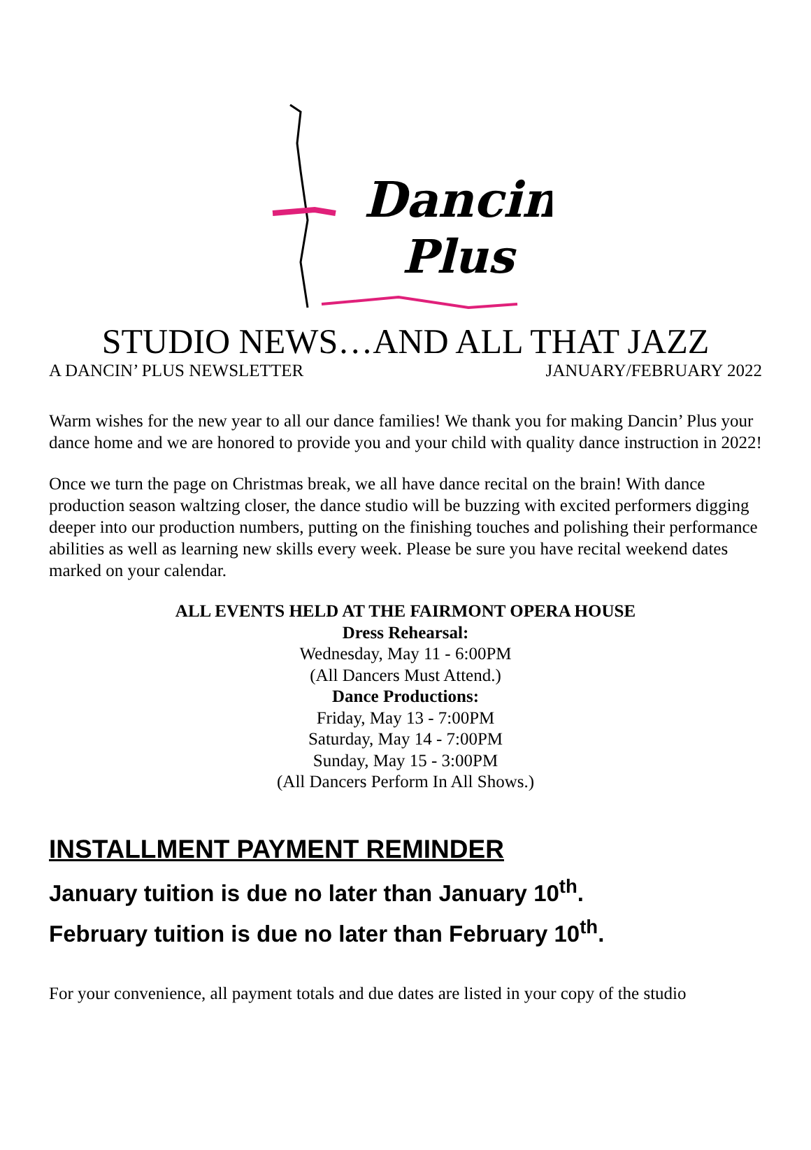Dancin'
Plus
STUDIO NEWS…AND ALL THAT JAZZ
A DANCIN’ PLUS NEWSLETTER JANUARY/FEBRUARY 2022
Warm wishes for the new year to all our dance families! We thank you for making Dancin’ Plus your dance home and we are honored to provide you and your child with quality dance instruction in 2022!
Once we turn the page on Christmas break, we all have dance recital on the brain! With dance production season waltzing closer, the dance studio will be buzzing with excited performers digging deeper into our production numbers, putting on the finishing touches and polishing their performance abilities as well as learning new skills every week. Please be sure you have recital weekend dates marked on your calendar.
ALL EVENTS HELD AT THE FAIRMONT OPERA HOUSE
Dress Rehearsal:
Wednesday, May 11 - 6:00PM
(All Dancers Must Attend.)
Dance Productions:
Friday, May 13 - 7:00PM
Saturday, May 14 - 7:00PM
Sunday, May 15 - 3:00PM
(All Dancers Perform In All Shows.)
INSTALLMENT PAYMENT REMINDER
January tuition is due no later than January 10<sup>th</sup>.
February tuition is due no later than February 10<sup>th</sup>.
For your convenience, all payment totals and due dates are listed in your copy of the studio